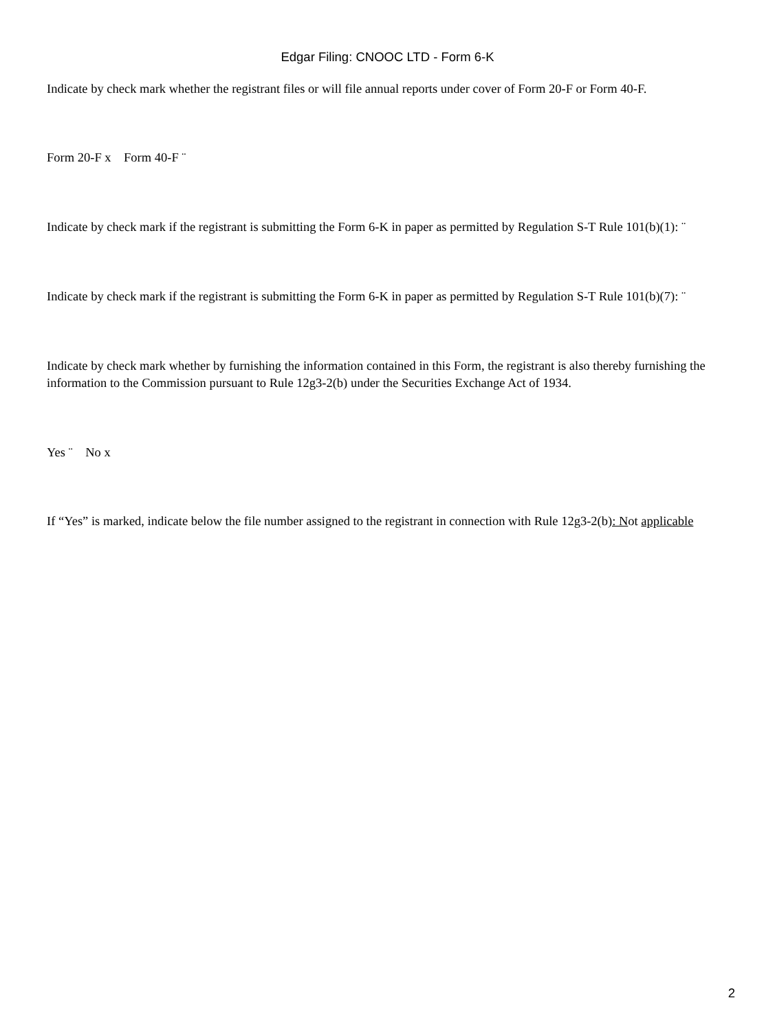Edgar Filing: CNOOC LTD - Form 6-K
Indicate by check mark whether the registrant files or will file annual reports under cover of Form 20-F or Form 40-F.
Form 20-F x Form 40-F ¨
Indicate by check mark if the registrant is submitting the Form 6-K in paper as permitted by Regulation S-T Rule 101(b)(1): ¨
Indicate by check mark if the registrant is submitting the Form 6-K in paper as permitted by Regulation S-T Rule 101(b)(7): ¨
Indicate by check mark whether by furnishing the information contained in this Form, the registrant is also thereby furnishing the information to the Commission pursuant to Rule 12g3-2(b) under the Securities Exchange Act of 1934.
Yes ¨ No x
If “Yes” is marked, indicate below the file number assigned to the registrant in connection with Rule 12g3-2(b): Not applicable
2